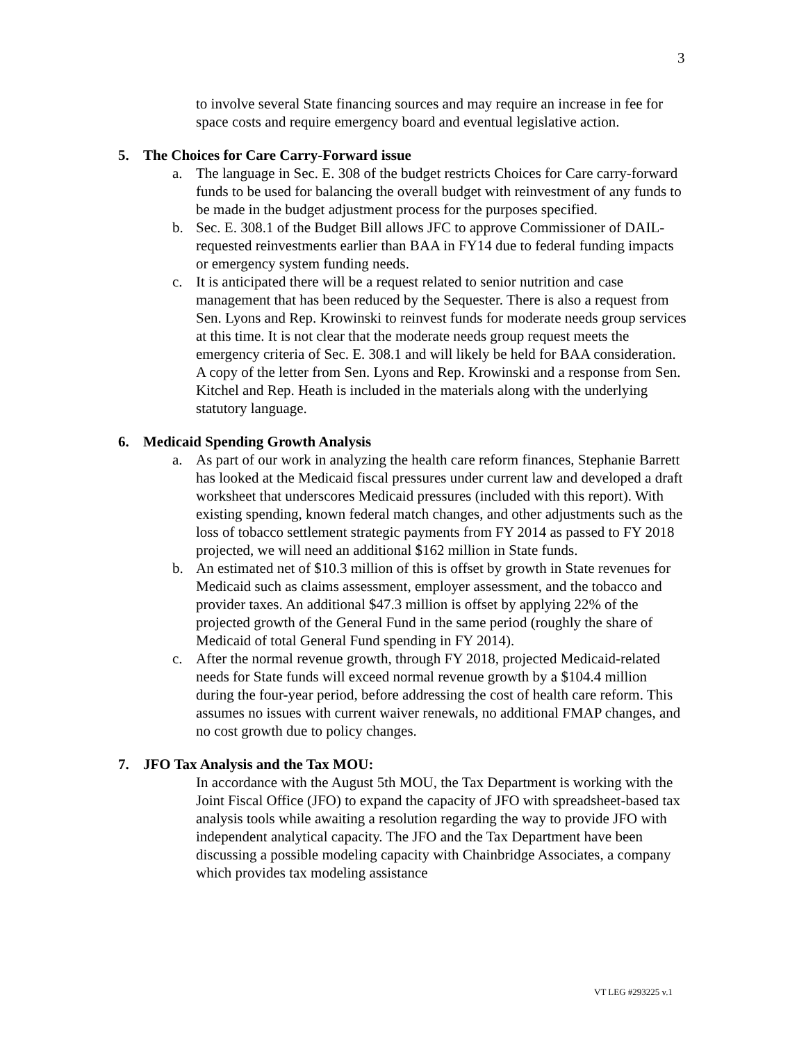3
to involve several State financing sources and may require an increase in fee for space costs and require emergency board and eventual legislative action.
5. The Choices for Care Carry-Forward issue
a. The language in Sec. E. 308 of the budget restricts Choices for Care carry-forward funds to be used for balancing the overall budget with reinvestment of any funds to be made in the budget adjustment process for the purposes specified.
b. Sec. E. 308.1 of the Budget Bill allows JFC to approve Commissioner of DAIL-requested reinvestments earlier than BAA in FY14 due to federal funding impacts or emergency system funding needs.
c. It is anticipated there will be a request related to senior nutrition and case management that has been reduced by the Sequester. There is also a request from Sen. Lyons and Rep. Krowinski to reinvest funds for moderate needs group services at this time. It is not clear that the moderate needs group request meets the emergency criteria of Sec. E. 308.1 and will likely be held for BAA consideration. A copy of the letter from Sen. Lyons and Rep. Krowinski and a response from Sen. Kitchel and Rep. Heath is included in the materials along with the underlying statutory language.
6. Medicaid Spending Growth Analysis
a. As part of our work in analyzing the health care reform finances, Stephanie Barrett has looked at the Medicaid fiscal pressures under current law and developed a draft worksheet that underscores Medicaid pressures (included with this report). With existing spending, known federal match changes, and other adjustments such as the loss of tobacco settlement strategic payments from FY 2014 as passed to FY 2018 projected, we will need an additional $162 million in State funds.
b. An estimated net of $10.3 million of this is offset by growth in State revenues for Medicaid such as claims assessment, employer assessment, and the tobacco and provider taxes. An additional $47.3 million is offset by applying 22% of the projected growth of the General Fund in the same period (roughly the share of Medicaid of total General Fund spending in FY 2014).
c. After the normal revenue growth, through FY 2018, projected Medicaid-related needs for State funds will exceed normal revenue growth by a $104.4 million during the four-year period, before addressing the cost of health care reform. This assumes no issues with current waiver renewals, no additional FMAP changes, and no cost growth due to policy changes.
7. JFO Tax Analysis and the Tax MOU:
In accordance with the August 5th MOU, the Tax Department is working with the Joint Fiscal Office (JFO) to expand the capacity of JFO with spreadsheet-based tax analysis tools while awaiting a resolution regarding the way to provide JFO with independent analytical capacity. The JFO and the Tax Department have been discussing a possible modeling capacity with Chainbridge Associates, a company which provides tax modeling assistance
VT LEG #293225 v.1